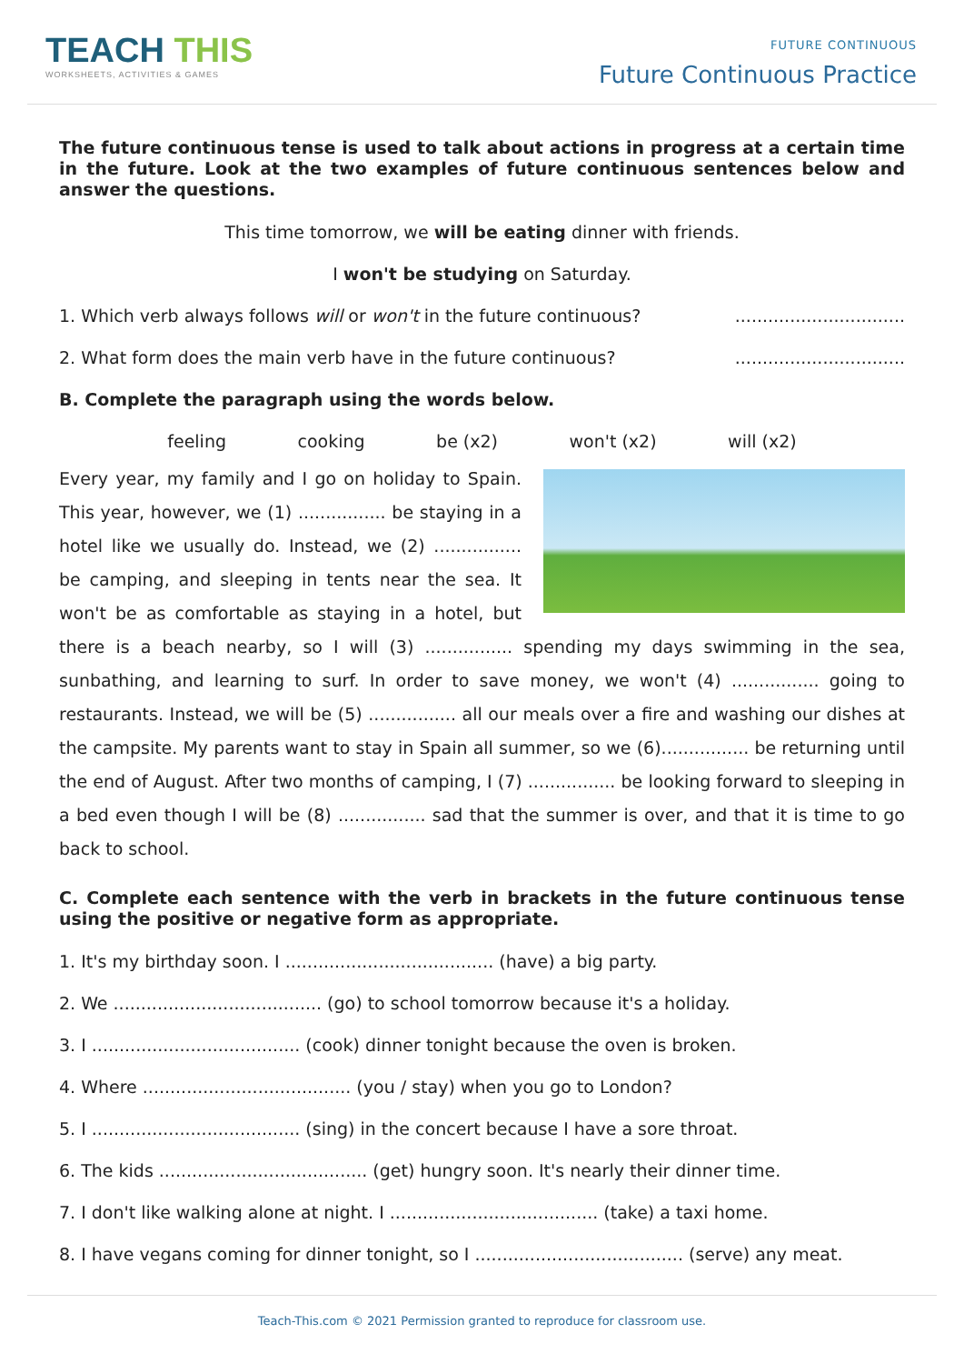TEACH THIS
WORKSHEETS, ACTIVITIES & GAMES
FUTURE CONTINUOUS
Future Continuous Practice
The future continuous tense is used to talk about actions in progress at a certain time in the future. Look at the two examples of future continuous sentences below and answer the questions.
This time tomorrow, we will be eating dinner with friends.
I won't be studying on Saturday.
1. Which verb always follows will or won't in the future continuous?...............................
2. What form does the main verb have in the future continuous?...............................
B. Complete the paragraph using the words below.
feeling cooking be (x2) won't (x2) will (x2)
Every year, my family and I go on holiday to Spain. This year, however, we (1) ................ be staying in a hotel like we usually do. Instead, we (2) ................ be camping, and sleeping in tents near the sea. It won't be as comfortable as staying in a hotel, but there is a beach nearby, so I will (3) ................ spending my days swimming in the sea, sunbathing, and learning to surf. In order to save money, we won't (4) ................ going to restaurants. Instead, we will be (5) ................ all our meals over a fire and washing our dishes at the campsite. My parents want to stay in Spain all summer, so we (6)................ be returning until the end of August. After two months of camping, I (7) ................ be looking forward to sleeping in a bed even though I will be (8) ................ sad that the summer is over, and that it is time to go back to school.
C. Complete each sentence with the verb in brackets in the future continuous tense using the positive or negative form as appropriate.
1. It's my birthday soon. I ...................................... (have) a big party.
2. We ...................................... (go) to school tomorrow because it's a holiday.
3. I ...................................... (cook) dinner tonight because the oven is broken.
4. Where ...................................... (you / stay) when you go to London?
5. I ...................................... (sing) in the concert because I have a sore throat.
6. The kids ...................................... (get) hungry soon. It's nearly their dinner time.
7. I don't like walking alone at night. I ...................................... (take) a taxi home.
8. I have vegans coming for dinner tonight, so I ...................................... (serve) any meat.
Teach-This.com © 2021 Permission granted to reproduce for classroom use.